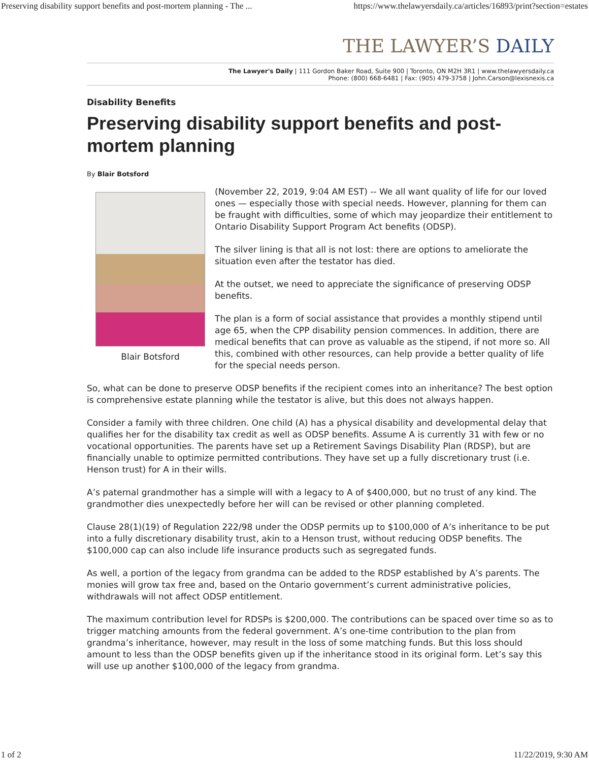Preserving disability support benefits and post-mortem planning - The ... https://www.thelawyersdaily.ca/articles/16893/print?section=estates
THE LAWYER’S DAILY
The Lawyer's Daily | 111 Gordon Baker Road, Suite 900 | Toronto, ON M2H 3R1 | www.thelawyersdaily.ca
Phone: (800) 668-6481 | Fax: (905) 479-3758 | John.Carson@lexisnexis.ca
Disability Benefits
Preserving disability support benefits and post-mortem planning
By Blair Botsford
Blair Botsford
(November 22, 2019, 9:04 AM EST) -- We all want quality of life for our loved ones — especially those with special needs. However, planning for them can be fraught with difficulties, some of which may jeopardize their entitlement to Ontario Disability Support Program Act benefits (ODSP).
The silver lining is that all is not lost: there are options to ameliorate the situation even after the testator has died.
At the outset, we need to appreciate the significance of preserving ODSP benefits.
The plan is a form of social assistance that provides a monthly stipend until age 65, when the CPP disability pension commences. In addition, there are medical benefits that can prove as valuable as the stipend, if not more so. All this, combined with other resources, can help provide a better quality of life for the special needs person.
So, what can be done to preserve ODSP benefits if the recipient comes into an inheritance? The best option is comprehensive estate planning while the testator is alive, but this does not always happen.
Consider a family with three children. One child (A) has a physical disability and developmental delay that qualifies her for the disability tax credit as well as ODSP benefits. Assume A is currently 31 with few or no vocational opportunities. The parents have set up a Retirement Savings Disability Plan (RDSP), but are financially unable to optimize permitted contributions. They have set up a fully discretionary trust (i.e. Henson trust) for A in their wills.
A’s paternal grandmother has a simple will with a legacy to A of $400,000, but no trust of any kind. The grandmother dies unexpectedly before her will can be revised or other planning completed.
Clause 28(1)(19) of Regulation 222/98 under the ODSP permits up to $100,000 of A’s inheritance to be put into a fully discretionary disability trust, akin to a Henson trust, without reducing ODSP benefits. The $100,000 cap can also include life insurance products such as segregated funds.
As well, a portion of the legacy from grandma can be added to the RDSP established by A’s parents. The monies will grow tax free and, based on the Ontario government’s current administrative policies, withdrawals will not affect ODSP entitlement.
The maximum contribution level for RDSPs is $200,000. The contributions can be spaced over time so as to trigger matching amounts from the federal government. A’s one-time contribution to the plan from grandma’s inheritance, however, may result in the loss of some matching funds. But this loss should amount to less than the ODSP benefits given up if the inheritance stood in its original form. Let’s say this will use up another $100,000 of the legacy from grandma.
1 of 2 11/22/2019, 9:30 AM